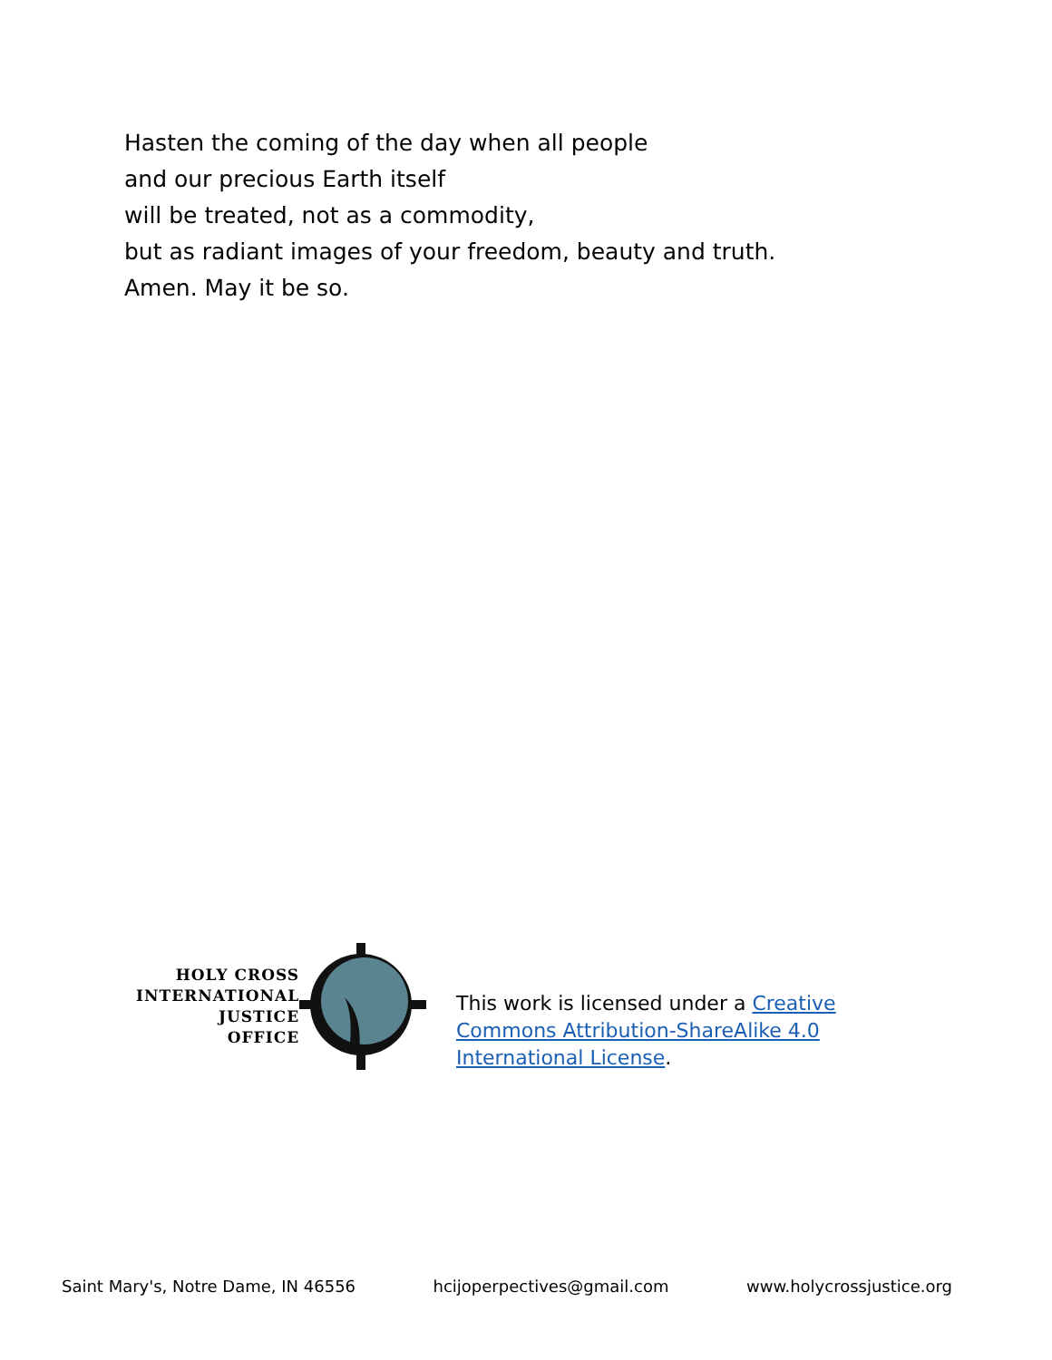Hasten the coming of the day when all people
and our precious Earth itself
will be treated, not as a commodity,
but as radiant images of your freedom, beauty and truth.
Amen. May it be so.
HOLY CROSS
INTERNATIONAL
JUSTICE
OFFICE
This work is licensed under a Creative Commons Attribution-ShareAlike 4.0 International License.
Saint Mary's, Notre Dame, IN 46556 hcijoperpectives@gmail.com www.holycrossjustice.org